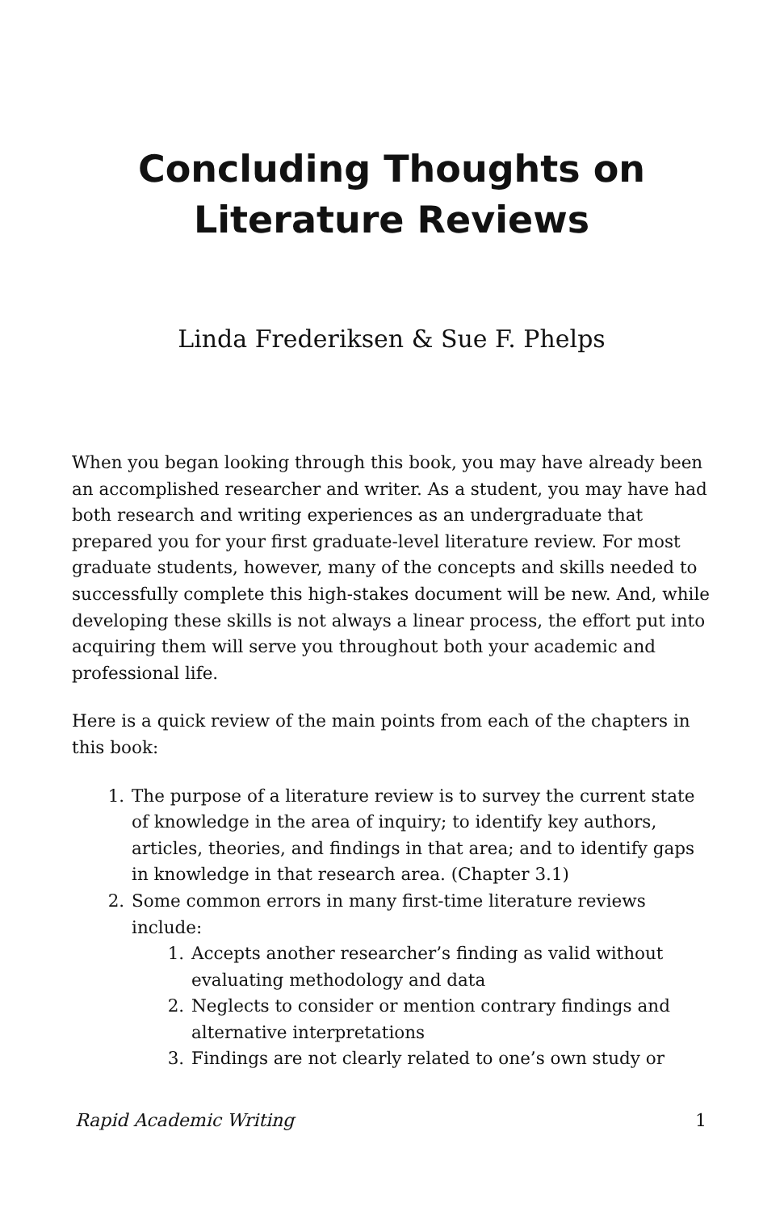Concluding Thoughts on
Literature Reviews
Linda Frederiksen & Sue F. Phelps
When you began looking through this book, you may have already been an accomplished researcher and writer. As a student, you may have had both research and writing experiences as an undergraduate that prepared you for your first graduate-level literature review. For most graduate students, however, many of the concepts and skills needed to successfully complete this high-stakes document will be new. And, while developing these skills is not always a linear process, the effort put into acquiring them will serve you throughout both your academic and professional life.
Here is a quick review of the main points from each of the chapters in this book:
1. The purpose of a literature review is to survey the current state of knowledge in the area of inquiry; to identify key authors, articles, theories, and findings in that area; and to identify gaps in knowledge in that research area. (Chapter 3.1)
2. Some common errors in many first-time literature reviews include:
1. Accepts another researcher’s finding as valid without evaluating methodology and data
2. Neglects to consider or mention contrary findings and alternative interpretations
3. Findings are not clearly related to one’s own study or
Rapid Academic Writing 1